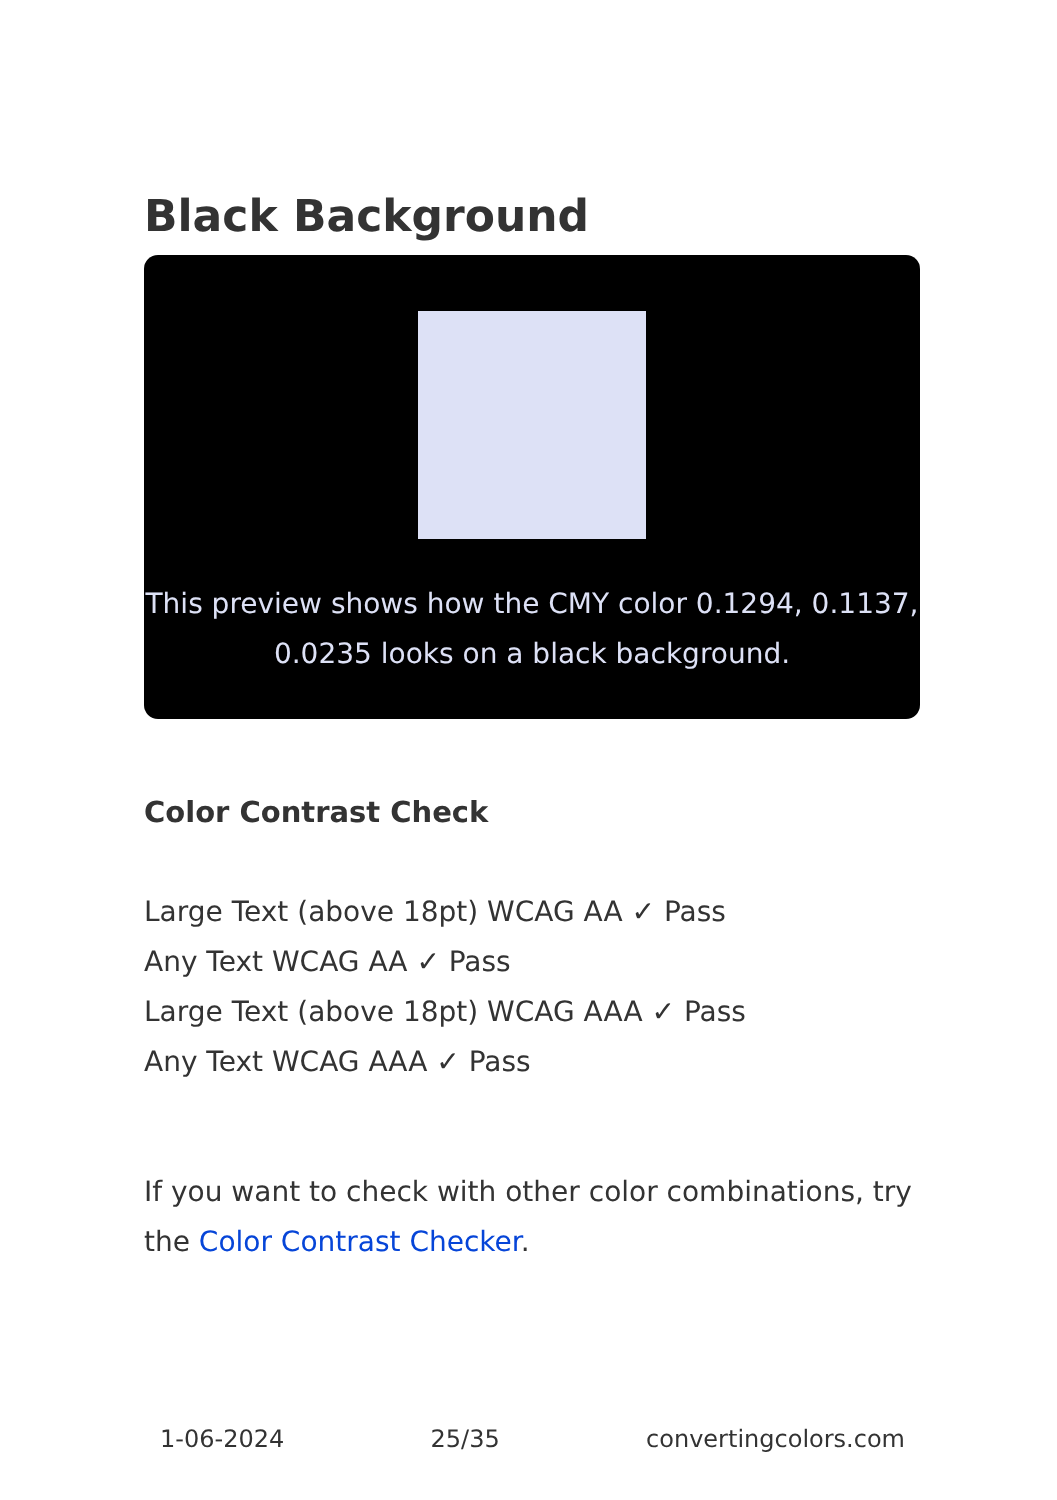Black Background
This preview shows how the CMY color 0.1294, 0.1137, 0.0235 looks on a black background.
Color Contrast Check
Large Text (above 18pt) WCAG AA ✓ Pass
Any Text WCAG AA ✓ Pass
Large Text (above 18pt) WCAG AAA ✓ Pass
Any Text WCAG AAA ✓ Pass
If you want to check with other color combinations, try the Color Contrast Checker.
1-06-2024 25/35 convertingcolors.com